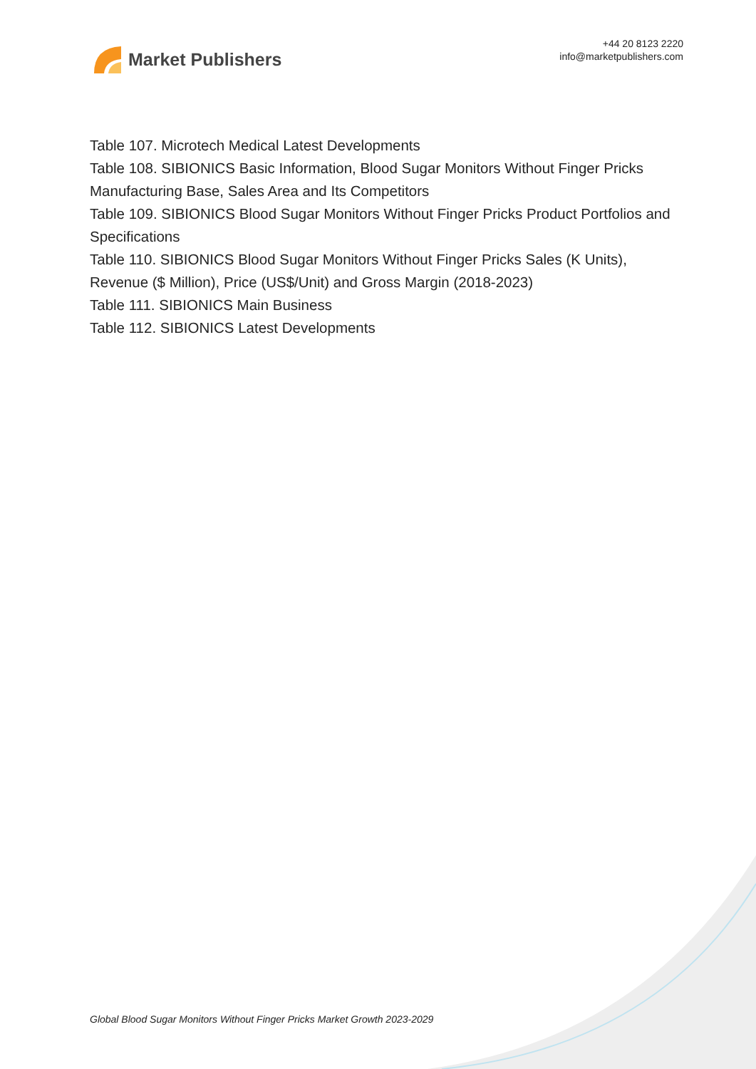Market Publishers
+44 20 8123 2220
info@marketpublishers.com
Table 107. Microtech Medical Latest Developments
Table 108. SIBIONICS Basic Information, Blood Sugar Monitors Without Finger Pricks Manufacturing Base, Sales Area and Its Competitors
Table 109. SIBIONICS Blood Sugar Monitors Without Finger Pricks Product Portfolios and Specifications
Table 110. SIBIONICS Blood Sugar Monitors Without Finger Pricks Sales (K Units), Revenue ($ Million), Price (US$/Unit) and Gross Margin (2018-2023)
Table 111. SIBIONICS Main Business
Table 112. SIBIONICS Latest Developments
Global Blood Sugar Monitors Without Finger Pricks Market Growth 2023-2029